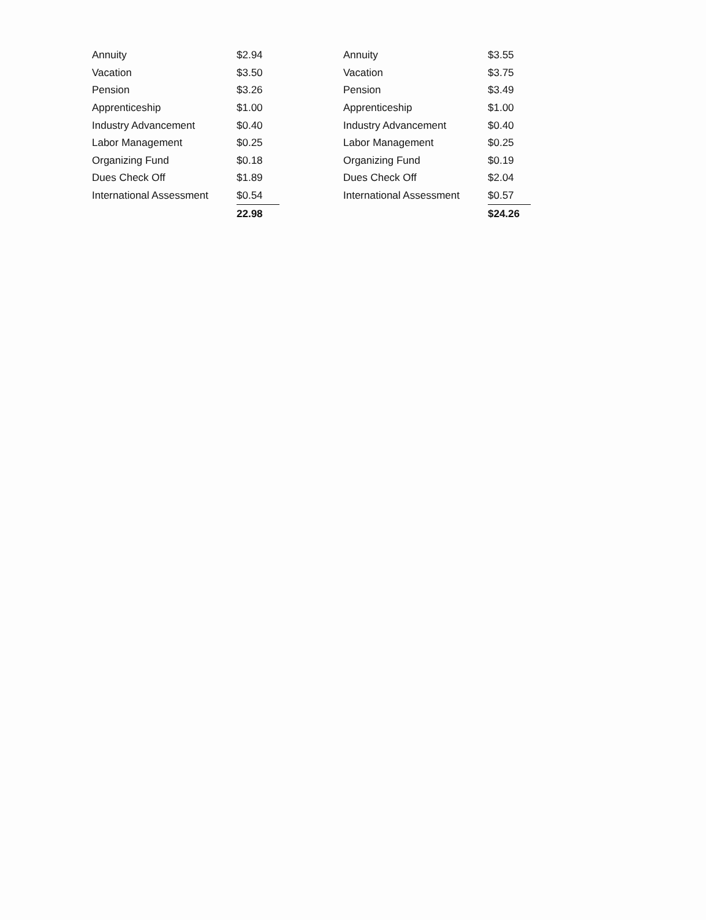| Annuity | $2.94 |
| Vacation | $3.50 |
| Pension | $3.26 |
| Apprenticeship | $1.00 |
| Industry Advancement | $0.40 |
| Labor Management | $0.25 |
| Organizing Fund | $0.18 |
| Dues Check Off | $1.89 |
| International Assessment | $0.54 |
| | 22.98 |
| Annuity | $3.55 |
| Vacation | $3.75 |
| Pension | $3.49 |
| Apprenticeship | $1.00 |
| Industry Advancement | $0.40 |
| Labor Management | $0.25 |
| Organizing Fund | $0.19 |
| Dues Check Off | $2.04 |
| International Assessment | $0.57 |
| | $24.26 |